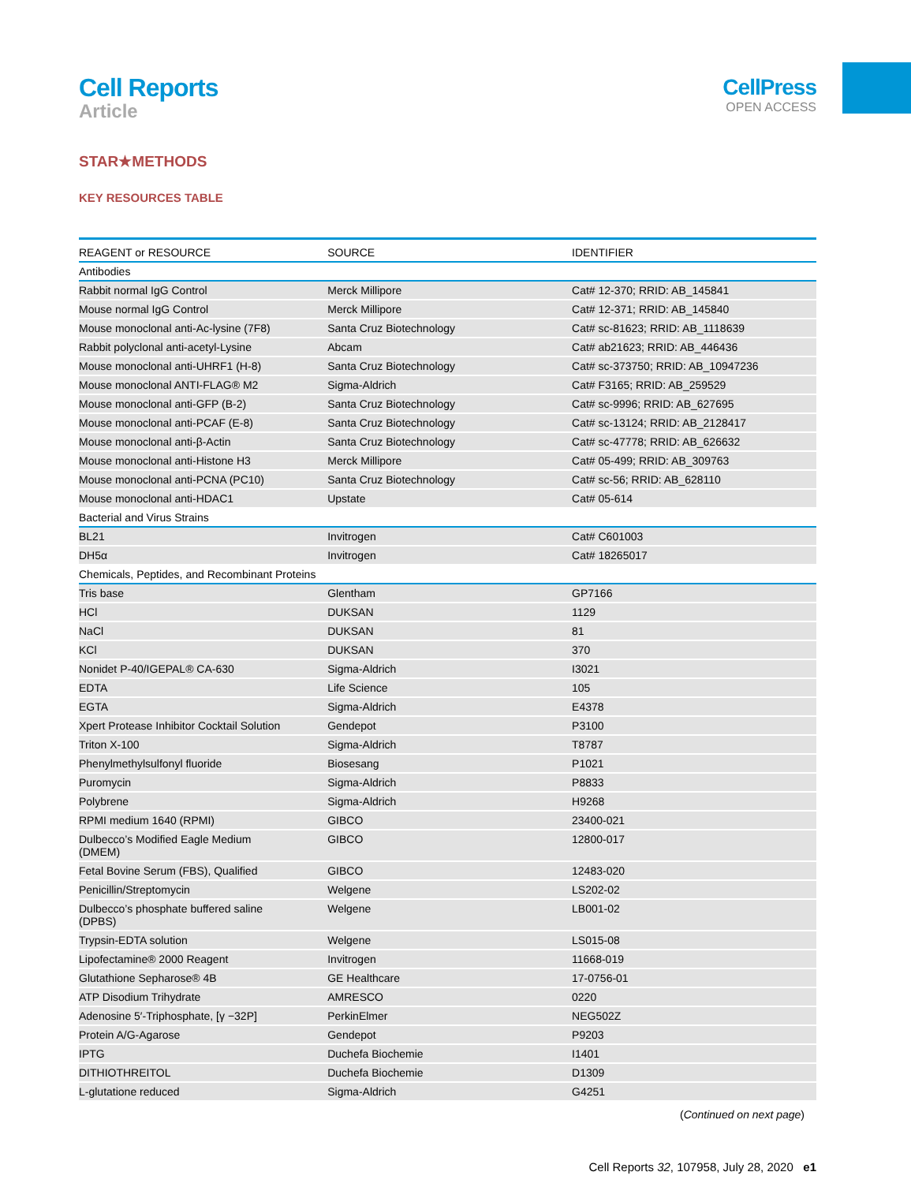Cell Reports
Article
CellPress
OPEN ACCESS
STAR★METHODS
KEY RESOURCES TABLE
| REAGENT or RESOURCE | SOURCE | IDENTIFIER |
| --- | --- | --- |
| Antibodies | | |
| Rabbit normal IgG Control | Merck Millipore | Cat# 12-370; RRID: AB_145841 |
| Mouse normal IgG Control | Merck Millipore | Cat# 12-371; RRID: AB_145840 |
| Mouse monoclonal anti-Ac-lysine (7F8) | Santa Cruz Biotechnology | Cat# sc-81623; RRID: AB_1118639 |
| Rabbit polyclonal anti-acetyl-Lysine | Abcam | Cat# ab21623; RRID: AB_446436 |
| Mouse monoclonal anti-UHRF1 (H-8) | Santa Cruz Biotechnology | Cat# sc-373750; RRID: AB_10947236 |
| Mouse monoclonal ANTI-FLAG® M2 | Sigma-Aldrich | Cat# F3165; RRID: AB_259529 |
| Mouse monoclonal anti-GFP (B-2) | Santa Cruz Biotechnology | Cat# sc-9996; RRID: AB_627695 |
| Mouse monoclonal anti-PCAF (E-8) | Santa Cruz Biotechnology | Cat# sc-13124; RRID: AB_2128417 |
| Mouse monoclonal anti-β-Actin | Santa Cruz Biotechnology | Cat# sc-47778; RRID: AB_626632 |
| Mouse monoclonal anti-Histone H3 | Merck Millipore | Cat# 05-499; RRID: AB_309763 |
| Mouse monoclonal anti-PCNA (PC10) | Santa Cruz Biotechnology | Cat# sc-56; RRID: AB_628110 |
| Mouse monoclonal anti-HDAC1 | Upstate | Cat# 05-614 |
| Bacterial and Virus Strains | | |
| BL21 | Invitrogen | Cat# C601003 |
| DH5α | Invitrogen | Cat# 18265017 |
| Chemicals, Peptides, and Recombinant Proteins | | |
| Tris base | Glentham | GP7166 |
| HCl | DUKSAN | 1129 |
| NaCl | DUKSAN | 81 |
| KCl | DUKSAN | 370 |
| Nonidet P-40/IGEPAL® CA-630 | Sigma-Aldrich | I3021 |
| EDTA | Life Science | 105 |
| EGTA | Sigma-Aldrich | E4378 |
| Xpert Protease Inhibitor Cocktail Solution | Gendepot | P3100 |
| Triton X-100 | Sigma-Aldrich | T8787 |
| Phenylmethylsulfonyl fluoride | Biosesang | P1021 |
| Puromycin | Sigma-Aldrich | P8833 |
| Polybrene | Sigma-Aldrich | H9268 |
| RPMI medium 1640 (RPMI) | GIBCO | 23400-021 |
| Dulbecco’s Modified Eagle Medium (DMEM) | GIBCO | 12800-017 |
| Fetal Bovine Serum (FBS), Qualified | GIBCO | 12483-020 |
| Penicillin/Streptomycin | Welgene | LS202-02 |
| Dulbecco’s phosphate buffered saline (DPBS) | Welgene | LB001-02 |
| Trypsin-EDTA solution | Welgene | LS015-08 |
| Lipofectamine® 2000 Reagent | Invitrogen | 11668-019 |
| Glutathione Sepharose® 4B | GE Healthcare | 17-0756-01 |
| ATP Disodium Trihydrate | AMRESCO | 0220 |
| Adenosine 5′-Triphosphate, [γ −32P] | PerkinElmer | NEG502Z |
| Protein A/G-Agarose | Gendepot | P9203 |
| IPTG | Duchefa Biochemie | I1401 |
| DITHIOTHREITOL | Duchefa Biochemie | D1309 |
| L-glutatione reduced | Sigma-Aldrich | G4251 |
(Continued on next page)
Cell Reports 32, 107958, July 28, 2020 e1